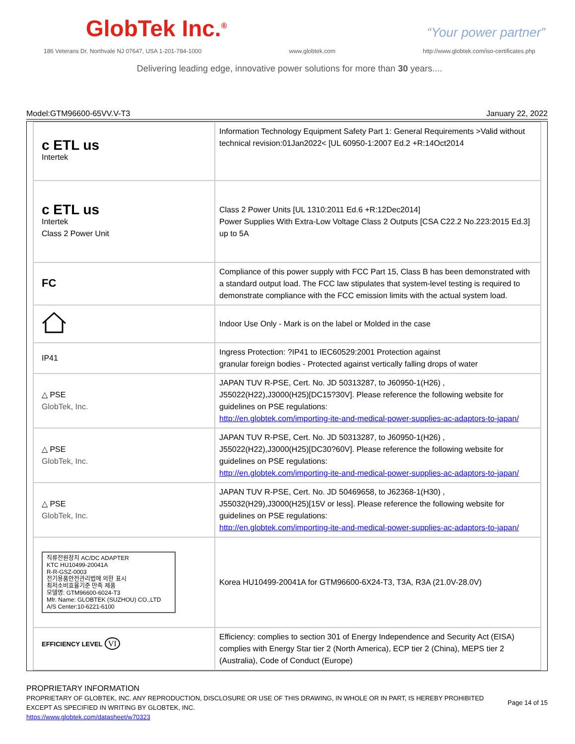GlobTek Inc.<sup>®</sup>
“Your power partner”
186 Veterans Dr, Northvale NJ 07647, USA 1-201-784-1000 www.globtek.com http://www.globtek.com/iso-certificates.php
Delivering leading edge, innovative power solutions for more than 30 years....
Model:GTM96600-65VV.V-T3 January 22, 2022
| c ETL us Intertek | Information Technology Equipment Safety Part 1: General Requirements >Valid without technical revision:01Jan2022< [UL 60950-1:2007 Ed.2 +R:14Oct2014 |
| c ETL us Intertek Class 2 Power Unit | Class 2 Power Units [UL 1310:2011 Ed.6 +R:12Dec2014] Power Supplies With Extra-Low Voltage Class 2 Outputs [CSA C22.2 No.223:2015 Ed.3] up to 5A |
| FC | Compliance of this power supply with FCC Part 15, Class B has been demonstrated with a standard output load. The FCC law stipulates that system-level testing is required to demonstrate compliance with the FCC emission limits with the actual system load. |
| | Indoor Use Only - Mark is on the label or Molded in the case |
| IP41 | Ingress Protection: ?IP41 to IEC60529:2001 Protection against granular foreign bodies - Protected against vertically falling drops of water |
| △ PSE GlobTek, Inc. | JAPAN TUV R-PSE, Cert. No. JD 50313287, to J60950-1(H26) , J55022(H22),J3000(H25)[DC15?30V]. Please reference the following website for guidelines on PSE regulations: http://en.globtek.com/importing-ite-and-medical-power-supplies-ac-adaptors-to-japan/ |
| △ PSE GlobTek, Inc. | JAPAN TUV R-PSE, Cert. No. JD 50313287, to J60950-1(H26) , J55022(H22),J3000(H25)[DC30?60V]. Please reference the following website for guidelines on PSE regulations: http://en.globtek.com/importing-ite-and-medical-power-supplies-ac-adaptors-to-japan/ |
| △ PSE GlobTek, Inc. | JAPAN TUV R-PSE, Cert. No. JD 50469658, to J62368-1(H30) , J55032(H29),J3000(H25)[15V or less]. Please reference the following website for guidelines on PSE regulations: http://en.globtek.com/importing-ite-and-medical-power-supplies-ac-adaptors-to-japan/ |
| 직류전원장치 AC/DC ADAPTER KTC HU10499-20041A R-R-GSZ-0003 전기용품안전관리법에 의한 표시 최저소비효율기준 만족 제품 모델명: GTM96600-6024-T3 Mfr. Name: GLOBTEK (SUZHOU) CO.,LTD A/S Center:10-6221-6100 | Korea HU10499-20041A for GTM96600-6X24-T3, T3A, R3A (21.0V-28.0V) |
| EFFICIENCY LEVEL VI | Efficiency: complies to section 301 of Energy Independence and Security Act (EISA) complies with Energy Star tier 2 (North America), ECP tier 2 (China), MEPS tier 2 (Australia), Code of Conduct (Europe) |
PROPRIETARY INFORMATION
PROPRIETARY OF GLOBTEK, INC. ANY REPRODUCTION, DISCLOSURE OR USE OF THIS DRAWING, IN WHOLE OR IN PART, IS HEREBY PROHIBITED EXCEPT AS SPECIFIED IN WRITING BY GLOBTEK, INC.
https://www.globtek.com/datasheet/w70323
Page 14 of 15